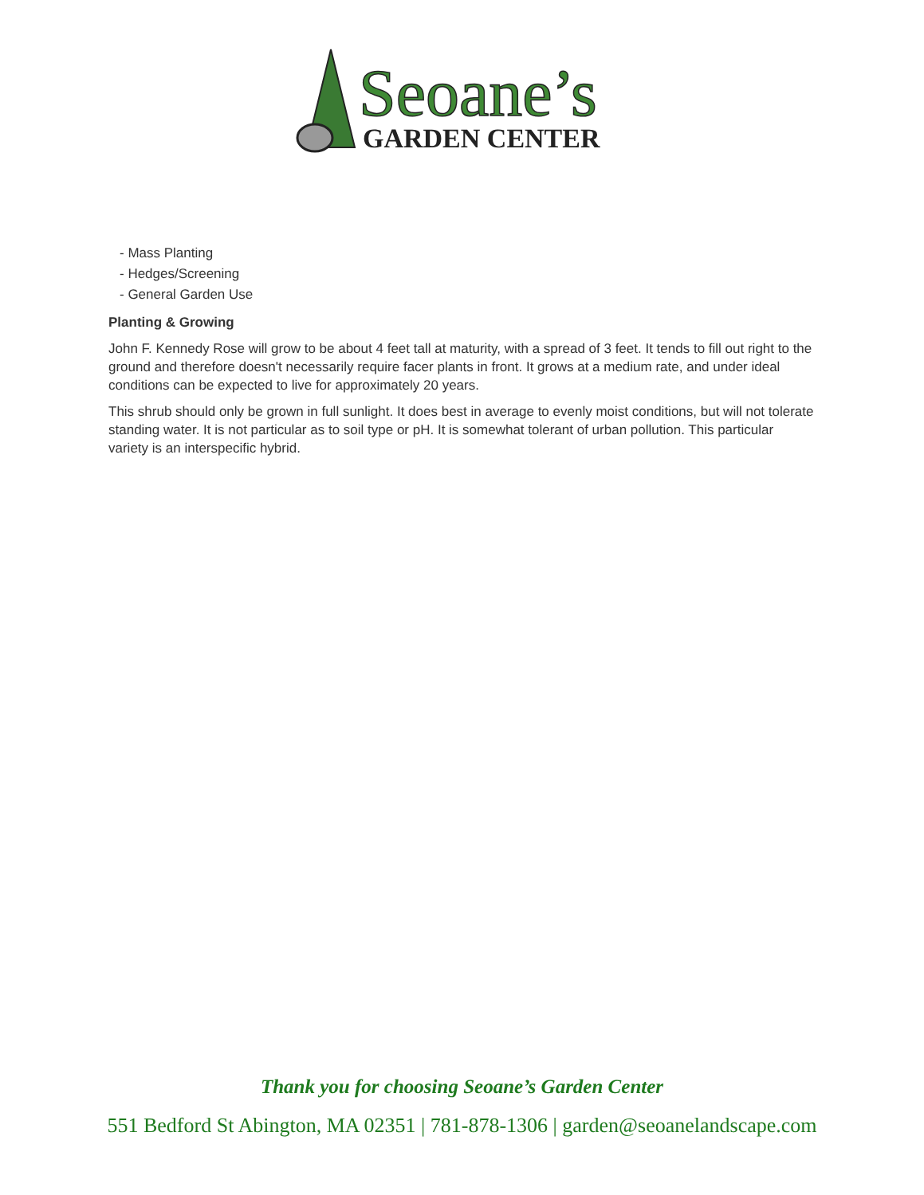Seoane’s
GARDEN CENTER
- Mass Planting
- Hedges/Screening
- General Garden Use
Planting & Growing
John F. Kennedy Rose will grow to be about 4 feet tall at maturity, with a spread of 3 feet. It tends to fill out right to the ground and therefore doesn't necessarily require facer plants in front. It grows at a medium rate, and under ideal conditions can be expected to live for approximately 20 years.
This shrub should only be grown in full sunlight. It does best in average to evenly moist conditions, but will not tolerate standing water. It is not particular as to soil type or pH. It is somewhat tolerant of urban pollution. This particular variety is an interspecific hybrid.
Thank you for choosing Seoane’s Garden Center
551 Bedford St Abington, MA 02351 | 781-878-1306 | garden@seoanelandscape.com